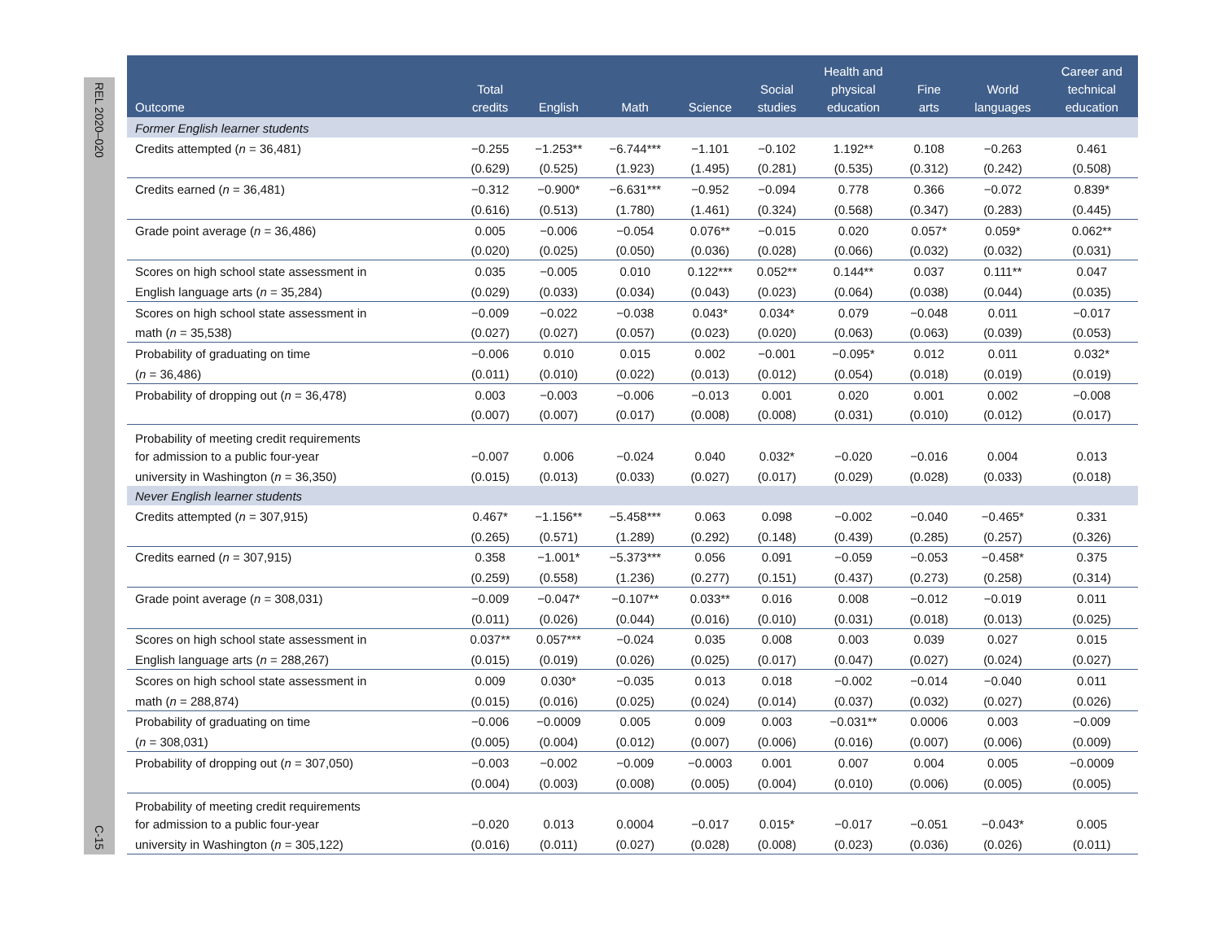REL 2020–020
C-15
| Outcome | Total credits | English | Math | Science | Social studies | Health and physical education | Fine arts | World languages | Career and technical education |
| --- | --- | --- | --- | --- | --- | --- | --- | --- | --- |
| Former English learner students | | | | | | | | | |
| Credits attempted ( n = 36,481) | −0.255 | −1.253** | −6.744*** | −1.101 | −0.102 | 1.192** | 0.108 | −0.263 | 0.461 |
| | (0.629) | (0.525) | (1.923) | (1.495) | (0.281) | (0.535) | (0.312) | (0.242) | (0.508) |
| Credits earned ( n = 36,481) | −0.312 | −0.900* | −6.631*** | −0.952 | −0.094 | 0.778 | 0.366 | −0.072 | 0.839* |
| | (0.616) | (0.513) | (1.780) | (1.461) | (0.324) | (0.568) | (0.347) | (0.283) | (0.445) |
| Grade point average ( n = 36,486) | 0.005 | −0.006 | −0.054 | 0.076** | −0.015 | 0.020 | 0.057* | 0.059* | 0.062** |
| | (0.020) | (0.025) | (0.050) | (0.036) | (0.028) | (0.066) | (0.032) | (0.032) | (0.031) |
| Scores on high school state assessment in | 0.035 | −0.005 | 0.010 | 0.122*** | 0.052** | 0.144** | 0.037 | 0.111** | 0.047 |
| English language arts ( n = 35,284) | (0.029) | (0.033) | (0.034) | (0.043) | (0.023) | (0.064) | (0.038) | (0.044) | (0.035) |
| Scores on high school state assessment in | −0.009 | −0.022 | −0.038 | 0.043* | 0.034* | 0.079 | −0.048 | 0.011 | −0.017 |
| math ( n = 35,538) | (0.027) | (0.027) | (0.057) | (0.023) | (0.020) | (0.063) | (0.063) | (0.039) | (0.053) |
| Probability of graduating on time | −0.006 | 0.010 | 0.015 | 0.002 | −0.001 | −0.095* | 0.012 | 0.011 | 0.032* |
| ( n = 36,486) | (0.011) | (0.010) | (0.022) | (0.013) | (0.012) | (0.054) | (0.018) | (0.019) | (0.019) |
| Probability of dropping out ( n = 36,478) | 0.003 | −0.003 | −0.006 | −0.013 | 0.001 | 0.020 | 0.001 | 0.002 | −0.008 |
| | (0.007) | (0.007) | (0.017) | (0.008) | (0.008) | (0.031) | (0.010) | (0.012) | (0.017) |
| Probability of meeting credit requirements for admission to a public four-year | −0.007 | 0.006 | −0.024 | 0.040 | 0.032* | −0.020 | −0.016 | 0.004 | 0.013 |
| university in Washington ( n = 36,350) | (0.015) | (0.013) | (0.033) | (0.027) | (0.017) | (0.029) | (0.028) | (0.033) | (0.018) |
| Never English learner students | | | | | | | | | |
| Credits attempted ( n = 307,915) | 0.467* | −1.156** | −5.458*** | 0.063 | 0.098 | −0.002 | −0.040 | −0.465* | 0.331 |
| | (0.265) | (0.571) | (1.289) | (0.292) | (0.148) | (0.439) | (0.285) | (0.257) | (0.326) |
| Credits earned ( n = 307,915) | 0.358 | −1.001* | −5.373*** | 0.056 | 0.091 | −0.059 | −0.053 | −0.458* | 0.375 |
| | (0.259) | (0.558) | (1.236) | (0.277) | (0.151) | (0.437) | (0.273) | (0.258) | (0.314) |
| Grade point average ( n = 308,031) | −0.009 | −0.047* | −0.107** | 0.033** | 0.016 | 0.008 | −0.012 | −0.019 | 0.011 |
| | (0.011) | (0.026) | (0.044) | (0.016) | (0.010) | (0.031) | (0.018) | (0.013) | (0.025) |
| Scores on high school state assessment in | 0.037** | 0.057*** | −0.024 | 0.035 | 0.008 | 0.003 | 0.039 | 0.027 | 0.015 |
| English language arts ( n = 288,267) | (0.015) | (0.019) | (0.026) | (0.025) | (0.017) | (0.047) | (0.027) | (0.024) | (0.027) |
| Scores on high school state assessment in | 0.009 | 0.030* | −0.035 | 0.013 | 0.018 | −0.002 | −0.014 | −0.040 | 0.011 |
| math ( n = 288,874) | (0.015) | (0.016) | (0.025) | (0.024) | (0.014) | (0.037) | (0.032) | (0.027) | (0.026) |
| Probability of graduating on time | −0.006 | −0.0009 | 0.005 | 0.009 | 0.003 | −0.031** | 0.0006 | 0.003 | −0.009 |
| ( n = 308,031) | (0.005) | (0.004) | (0.012) | (0.007) | (0.006) | (0.016) | (0.007) | (0.006) | (0.009) |
| Probability of dropping out ( n = 307,050) | −0.003 | −0.002 | −0.009 | −0.0003 | 0.001 | 0.007 | 0.004 | 0.005 | −0.0009 |
| | (0.004) | (0.003) | (0.008) | (0.005) | (0.004) | (0.010) | (0.006) | (0.005) | (0.005) |
| Probability of meeting credit requirements for admission to a public four-year | −0.020 | 0.013 | 0.0004 | −0.017 | 0.015* | −0.017 | −0.051 | −0.043* | 0.005 |
| university in Washington ( n = 305,122) | (0.016) | (0.011) | (0.027) | (0.028) | (0.008) | (0.023) | (0.036) | (0.026) | (0.011) |